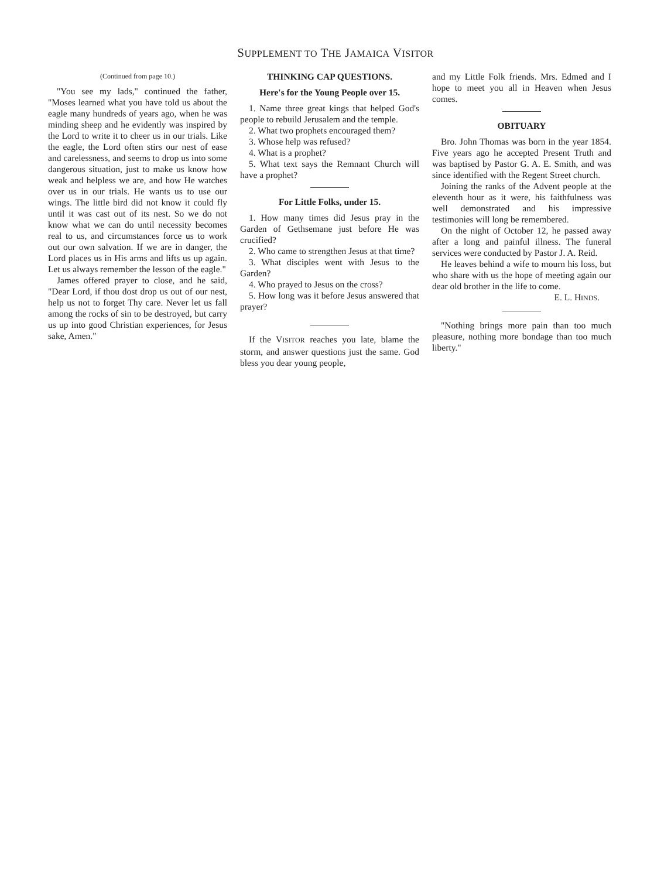SUPPLEMENT TO THE JAMAICA VISITOR
(Continued from page 10.)
"You see my lads," continued the father, "Moses learned what you have told us about the eagle many hundreds of years ago, when he was minding sheep and he evidently was inspired by the Lord to write it to cheer us in our trials. Like the eagle, the Lord often stirs our nest of ease and carelessness, and seems to drop us into some dangerous situation, just to make us know how weak and helpless we are, and how He watches over us in our trials. He wants us to use our wings. The little bird did not know it could fly until it was cast out of its nest. So we do not know what we can do until necessity becomes real to us, and circumstances force us to work out our own salvation. If we are in danger, the Lord places us in His arms and lifts us up again. Let us always remember the lesson of the eagle."
James offered prayer to close, and he said, "Dear Lord, if thou dost drop us out of our nest, help us not to forget Thy care. Never let us fall among the rocks of sin to be destroyed, but carry us up into good Christian experiences, for Jesus sake, Amen."
THINKING CAP QUESTIONS.
Here's for the Young People over 15.
1. Name three great kings that helped God's people to rebuild Jerusalem and the temple.
2. What two prophets encouraged them?
3. Whose help was refused?
4. What is a prophet?
5. What text says the Remnant Church will have a prophet?
For Little Folks, under 15.
1. How many times did Jesus pray in the Garden of Gethsemane just before He was crucified?
2. Who came to strengthen Jesus at that time?
3. What disciples went with Jesus to the Garden?
4. Who prayed to Jesus on the cross?
5. How long was it before Jesus answered that prayer?
If the VISITOR reaches you late, blame the storm, and answer questions just the same. God bless you dear young people,
and my Little Folk friends. Mrs. Edmed and I hope to meet you all in Heaven when Jesus comes.
OBITUARY
Bro. John Thomas was born in the year 1854. Five years ago he accepted Present Truth and was baptised by Pastor G. A. E. Smith, and was since identified with the Regent Street church.
Joining the ranks of the Advent people at the eleventh hour as it were, his faithfulness was well demonstrated and his impressive testimonies will long be remembered.
On the night of October 12, he passed away after a long and painful illness. The funeral services were conducted by Pastor J. A. Reid.
He leaves behind a wife to mourn his loss, but who share with us the hope of meeting again our dear old brother in the life to come.
E. L. HINDS.
"Nothing brings more pain than too much pleasure, nothing more bondage than too much liberty."